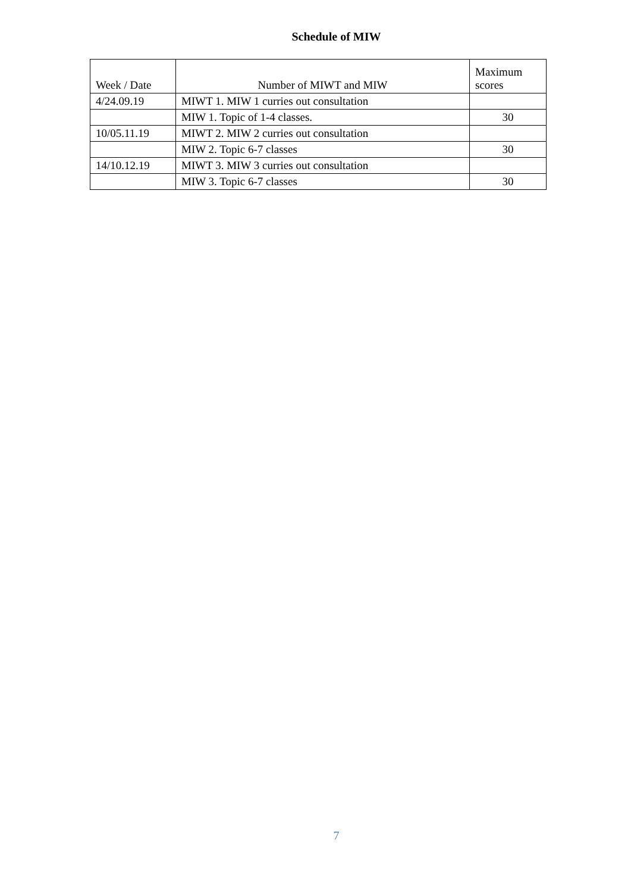Schedule of MIW
| Week / Date | Number of MIWT and MIW | Maximum scores |
| --- | --- | --- |
| 4/24.09.19 | MIWT 1. MIW 1 curries out consultation | |
| | MIW 1. Topic of 1-4 classes. | 30 |
| 10/05.11.19 | MIWT 2. MIW 2 curries out consultation | |
| | MIW 2. Topic 6-7 classes | 30 |
| 14/10.12.19 | MIWT 3. MIW 3 curries out consultation | |
| | MIW 3. Topic 6-7 classes | 30 |
7